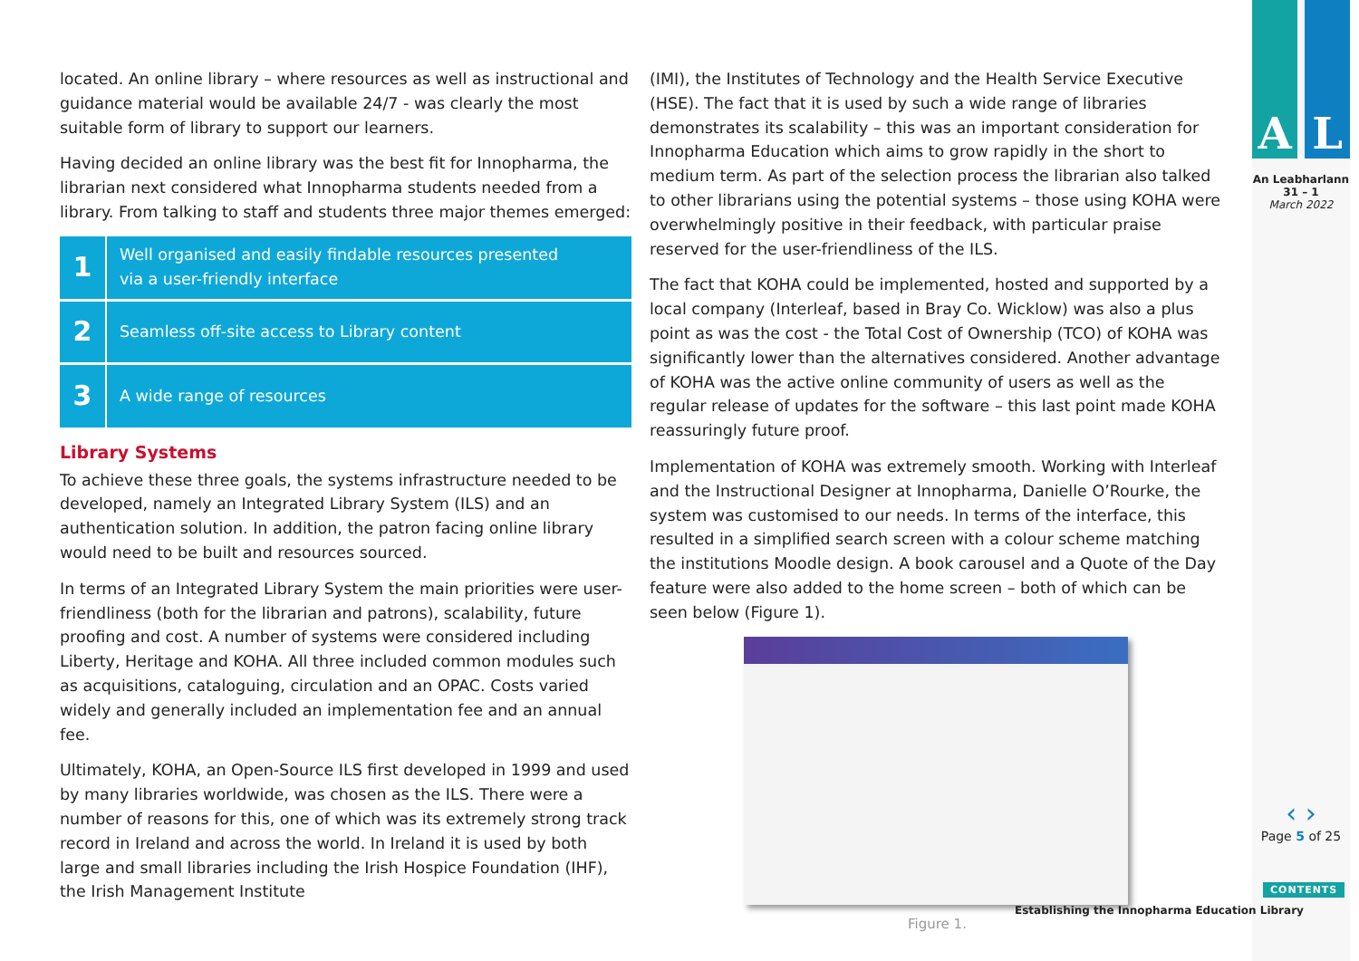located. An online library – where resources as well as instructional and guidance material would be available 24/7 - was clearly the most suitable form of library to support our learners.
Having decided an online library was the best fit for Innopharma, the librarian next considered what Innopharma students needed from a library. From talking to staff and students three major themes emerged:
1
Well organised and easily findable resources presented
via a user-friendly interface
2
Seamless off-site access to Library content
3
A wide range of resources
Library Systems
To achieve these three goals, the systems infrastructure needed to be developed, namely an Integrated Library System (ILS) and an authentication solution. In addition, the patron facing online library would need to be built and resources sourced.
In terms of an Integrated Library System the main priorities were user-friendliness (both for the librarian and patrons), scalability, future proofing and cost. A number of systems were considered including Liberty, Heritage and KOHA. All three included common modules such as acquisitions, cataloguing, circulation and an OPAC. Costs varied widely and generally included an implementation fee and an annual fee.
Ultimately, KOHA, an Open-Source ILS first developed in 1999 and used by many libraries worldwide, was chosen as the ILS. There were a number of reasons for this, one of which was its extremely strong track record in Ireland and across the world. In Ireland it is used by both large and small libraries including the Irish Hospice Foundation (IHF), the Irish Management Institute
(IMI), the Institutes of Technology and the Health Service Executive (HSE). The fact that it is used by such a wide range of libraries demonstrates its scalability – this was an important consideration for Innopharma Education which aims to grow rapidly in the short to medium term. As part of the selection process the librarian also talked to other librarians using the potential systems – those using KOHA were overwhelmingly positive in their feedback, with particular praise reserved for the user-friendliness of the ILS.
The fact that KOHA could be implemented, hosted and supported by a local company (Interleaf, based in Bray Co. Wicklow) was also a plus point as was the cost - the Total Cost of Ownership (TCO) of KOHA was significantly lower than the alternatives considered. Another advantage of KOHA was the active online community of users as well as the regular release of updates for the software – this last point made KOHA reassuringly future proof.
Implementation of KOHA was extremely smooth. Working with Interleaf and the Instructional Designer at Innopharma, Danielle O’Rourke, the system was customised to our needs. In terms of the interface, this resulted in a simplified search screen with a colour scheme matching the institutions Moodle design. A book carousel and a Quote of the Day feature were also added to the home screen – both of which can be seen below (Figure 1).
Figure 1.
A L
An Leabharlann
31 – 1
March 2022
‹ ›
Page 5 of 25
CONTENTS
Establishing the Innopharma Education Library